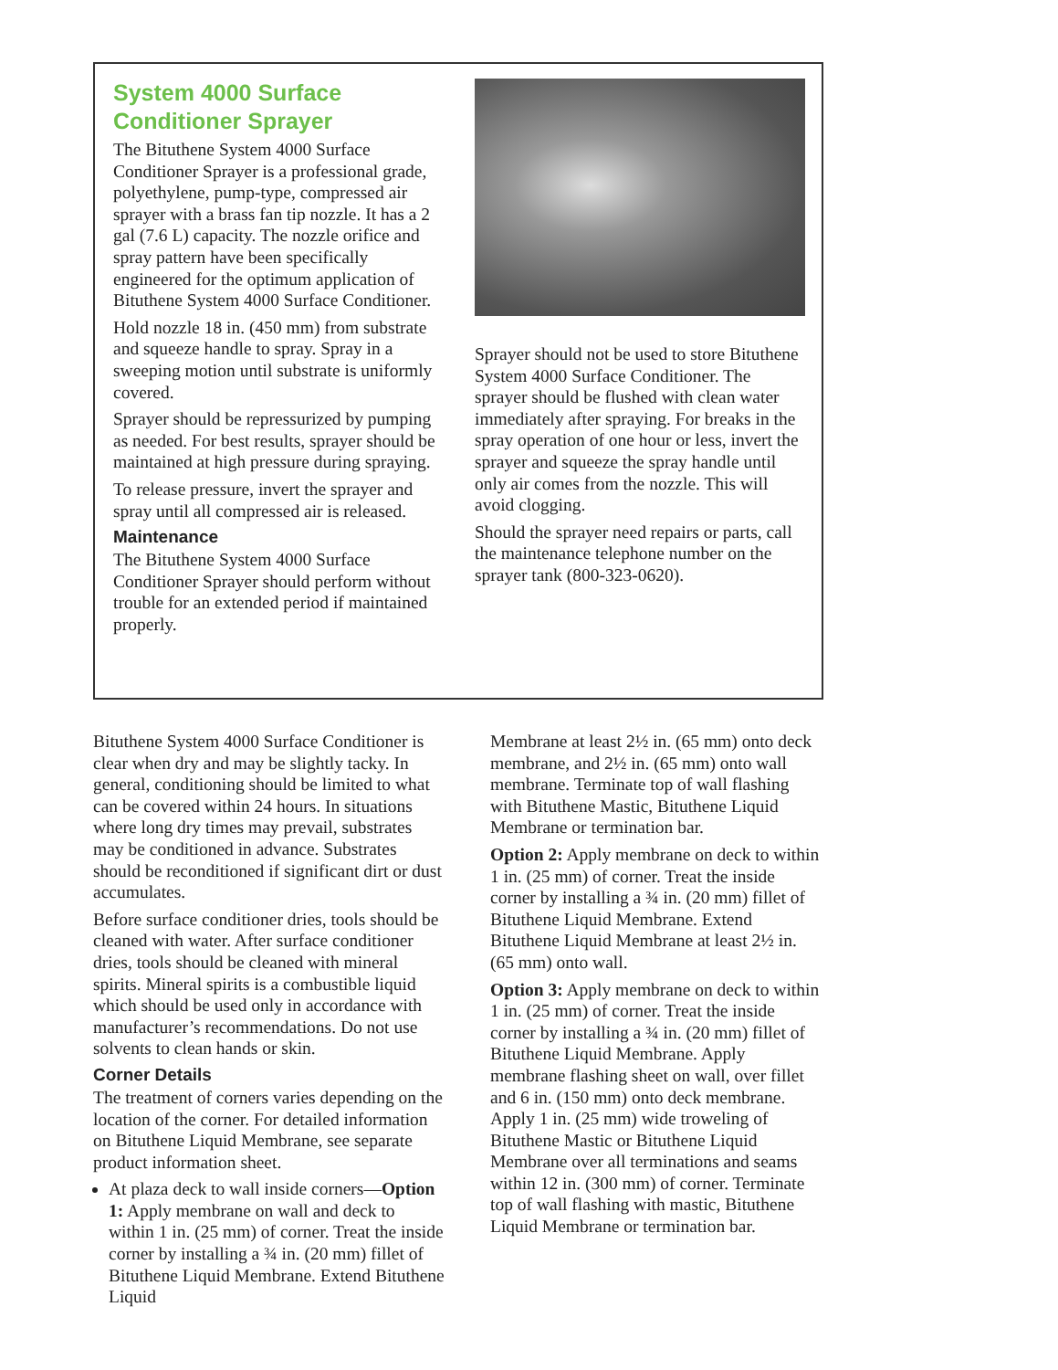System 4000 Surface Conditioner Sprayer
The Bituthene System 4000 Surface Conditioner Sprayer is a professional grade, polyethylene, pump-type, compressed air sprayer with a brass fan tip nozzle. It has a 2 gal (7.6 L) capacity. The nozzle orifice and spray pattern have been specifically engineered for the optimum application of Bituthene System 4000 Surface Conditioner.
Hold nozzle 18 in. (450 mm) from substrate and squeeze handle to spray. Spray in a sweeping motion until substrate is uniformly covered.
Sprayer should be repressurized by pumping as needed. For best results, sprayer should be maintained at high pressure during spraying.
To release pressure, invert the sprayer and spray until all compressed air is released.
Maintenance
The Bituthene System 4000 Surface Conditioner Sprayer should perform without trouble for an extended period if maintained properly.
Sprayer should not be used to store Bituthene System 4000 Surface Conditioner. The sprayer should be flushed with clean water immediately after spraying. For breaks in the spray operation of one hour or less, invert the sprayer and squeeze the spray handle until only air comes from the nozzle. This will avoid clogging.
Should the sprayer need repairs or parts, call the maintenance telephone number on the sprayer tank (800-323-0620).
Bituthene System 4000 Surface Conditioner is clear when dry and may be slightly tacky. In general, conditioning should be limited to what can be covered within 24 hours. In situations where long dry times may prevail, substrates may be conditioned in advance. Substrates should be reconditioned if significant dirt or dust accumulates.
Before surface conditioner dries, tools should be cleaned with water. After surface conditioner dries, tools should be cleaned with mineral spirits. Mineral spirits is a combustible liquid which should be used only in accordance with manufacturer’s recommendations. Do not use solvents to clean hands or skin.
Corner Details
The treatment of corners varies depending on the location of the corner. For detailed information on Bituthene Liquid Membrane, see separate product information sheet.
At plaza deck to wall inside corners—Option 1: Apply membrane on wall and deck to within 1 in. (25 mm) of corner. Treat the inside corner by installing a ¾ in. (20 mm) fillet of Bituthene Liquid Membrane. Extend Bituthene Liquid
Membrane at least 2½ in. (65 mm) onto deck membrane, and 2½ in. (65 mm) onto wall membrane. Terminate top of wall flashing with Bituthene Mastic, Bituthene Liquid Membrane or termination bar.
Option 2: Apply membrane on deck to within 1 in. (25 mm) of corner. Treat the inside corner by installing a ¾ in. (20 mm) fillet of Bituthene Liquid Membrane. Extend Bituthene Liquid Membrane at least 2½ in. (65 mm) onto wall.
Option 3: Apply membrane on deck to within 1 in. (25 mm) of corner. Treat the inside corner by installing a ¾ in. (20 mm) fillet of Bituthene Liquid Membrane. Apply membrane flashing sheet on wall, over fillet and 6 in. (150 mm) onto deck membrane. Apply 1 in. (25 mm) wide troweling of Bituthene Mastic or Bituthene Liquid Membrane over all terminations and seams within 12 in. (300 mm) of corner. Terminate top of wall flashing with mastic, Bituthene Liquid Membrane or termination bar.